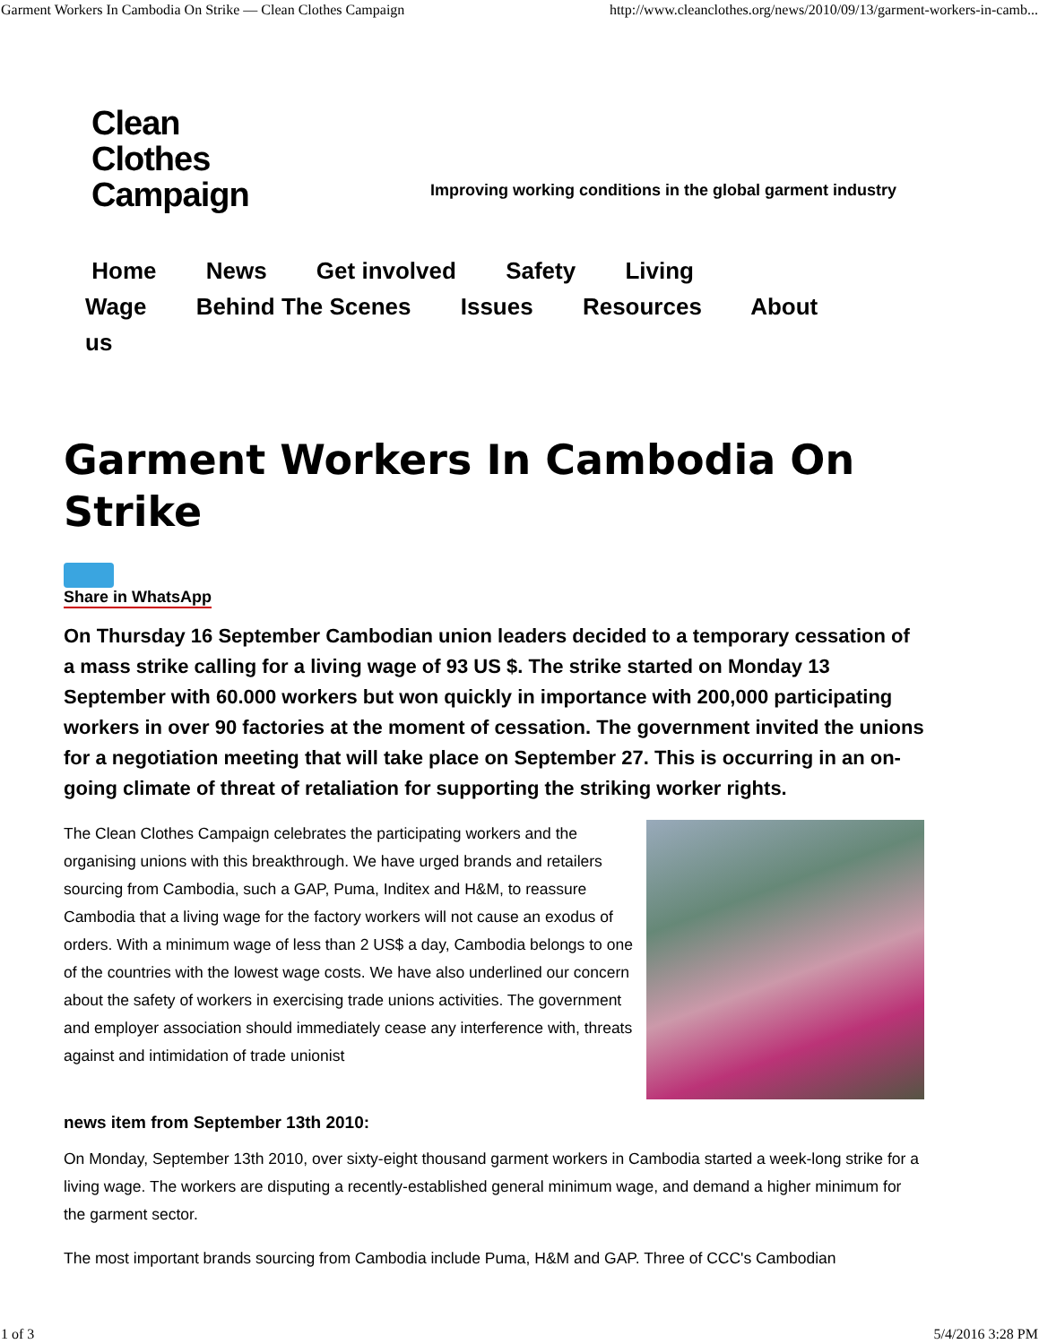Garment Workers In Cambodia On Strike — Clean Clothes Campaign http://www.cleanclothes.org/news/2010/09/13/garment-workers-in-camb...
Clean
Clothes
Campaign
Improving working conditions in the global garment industry
Home News Get involved Safety Living
Wage Behind The Scenes Issues Resources About us
Garment Workers In Cambodia On Strike
Share in WhatsApp
On Thursday 16 September Cambodian union leaders decided to a temporary cessation of a mass strike calling for a living wage of 93 US $. The strike started on Monday 13 September with 60.000 workers but won quickly in importance with 200,000 participating workers in over 90 factories at the moment of cessation. The government invited the unions for a negotiation meeting that will take place on September 27. This is occurring in an on-going climate of threat of retaliation for supporting the striking worker rights.
The Clean Clothes Campaign celebrates the participating workers and the organising unions with this breakthrough. We have urged brands and retailers sourcing from Cambodia, such a GAP, Puma, Inditex and H&M, to reassure Cambodia that a living wage for the factory workers will not cause an exodus of orders. With a minimum wage of less than 2 US$ a day, Cambodia belongs to one of the countries with the lowest wage costs. We have also underlined our concern about the safety of workers in exercising trade unions activities. The government and employer association should immediately cease any interference with, threats against and intimidation of trade unionist
news item from September 13th 2010:
On Monday, September 13th 2010, over sixty-eight thousand garment workers in Cambodia started a week-long strike for a living wage. The workers are disputing a recently-established general minimum wage, and demand a higher minimum for the garment sector.
The most important brands sourcing from Cambodia include Puma, H&M and GAP. Three of CCC's Cambodian
1 of 3 5/4/2016 3:28 PM